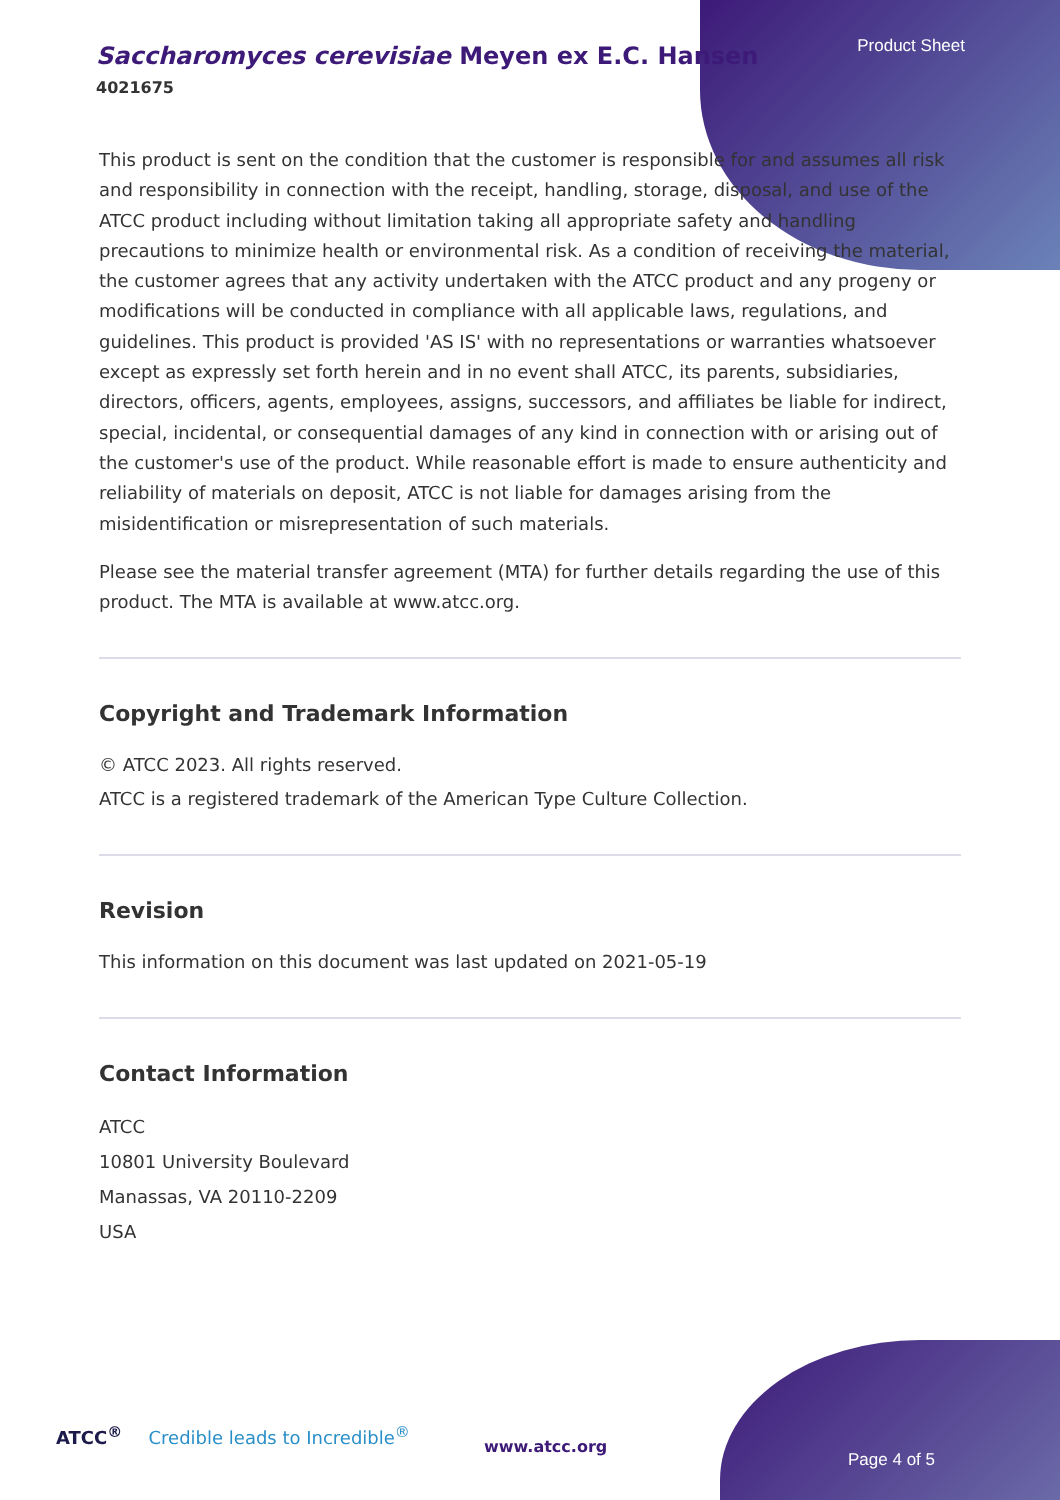Product Sheet
Saccharomyces cerevisiae Meyen ex E.C. Hansen
4021675
This product is sent on the condition that the customer is responsible for and assumes all risk and responsibility in connection with the receipt, handling, storage, disposal, and use of the ATCC product including without limitation taking all appropriate safety and handling precautions to minimize health or environmental risk. As a condition of receiving the material, the customer agrees that any activity undertaken with the ATCC product and any progeny or modifications will be conducted in compliance with all applicable laws, regulations, and guidelines. This product is provided 'AS IS' with no representations or warranties whatsoever except as expressly set forth herein and in no event shall ATCC, its parents, subsidiaries, directors, officers, agents, employees, assigns, successors, and affiliates be liable for indirect, special, incidental, or consequential damages of any kind in connection with or arising out of the customer's use of the product. While reasonable effort is made to ensure authenticity and reliability of materials on deposit, ATCC is not liable for damages arising from the misidentification or misrepresentation of such materials.
Please see the material transfer agreement (MTA) for further details regarding the use of this product. The MTA is available at www.atcc.org.
Copyright and Trademark Information
© ATCC 2023. All rights reserved.
ATCC is a registered trademark of the American Type Culture Collection.
Revision
This information on this document was last updated on 2021-05-19
Contact Information
ATCC
10801 University Boulevard
Manassas, VA 20110-2209
USA
ATCC<sup>®</sup> Credible leads to Incredible<sup>®</sup>
www.atcc.org
Page 4 of 5